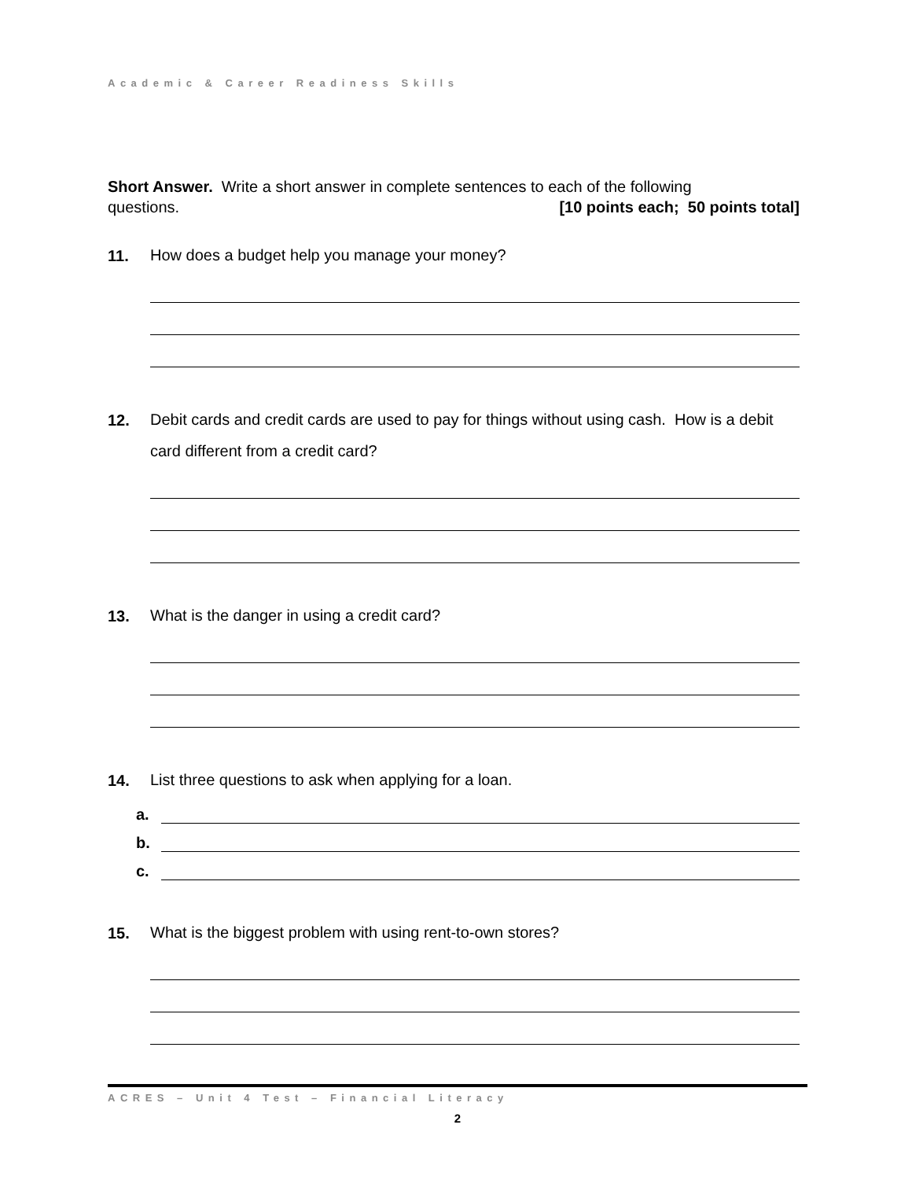Academic & Career Readiness Skills
Short Answer. Write a short answer in complete sentences to each of the following
questions. [10 points each; 50 points total]
11.
How does a budget help you manage your money?
12.
Debit cards and credit cards are used to pay for things without using cash. How is a debit card different from a credit card?
13.
What is the danger in using a credit card?
14.
List three questions to ask when applying for a loan.
a.
b.
c.
15.
What is the biggest problem with using rent-to-own stores?
ACRES – Unit 4 Test – Financial Literacy
2